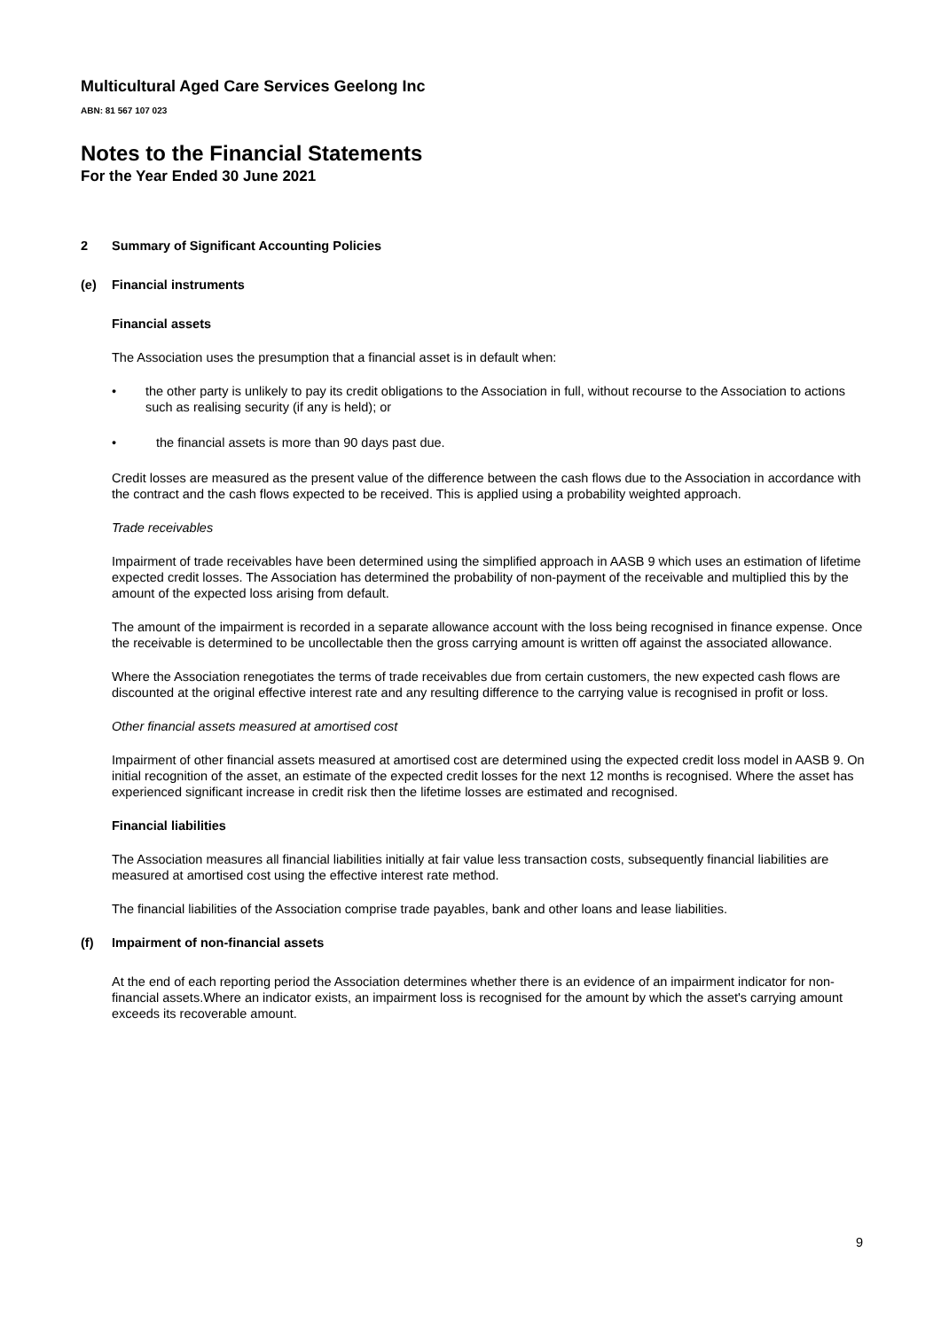Multicultural Aged Care Services Geelong Inc
ABN: 81 567 107 023
Notes to the Financial Statements
For the Year Ended 30 June 2021
2 Summary of Significant Accounting Policies
(e) Financial instruments
Financial assets
The Association uses the presumption that a financial asset is in default when:
• the other party is unlikely to pay its credit obligations to the Association in full, without recourse to the Association to actions such as realising security (if any is held); or
• the financial assets is more than 90 days past due.
Credit losses are measured as the present value of the difference between the cash flows due to the Association in accordance with the contract and the cash flows expected to be received. This is applied using a probability weighted approach.
Trade receivables
Impairment of trade receivables have been determined using the simplified approach in AASB 9 which uses an estimation of lifetime expected credit losses. The Association has determined the probability of non-payment of the receivable and multiplied this by the amount of the expected loss arising from default.
The amount of the impairment is recorded in a separate allowance account with the loss being recognised in finance expense. Once the receivable is determined to be uncollectable then the gross carrying amount is written off against the associated allowance.
Where the Association renegotiates the terms of trade receivables due from certain customers, the new expected cash flows are discounted at the original effective interest rate and any resulting difference to the carrying value is recognised in profit or loss.
Other financial assets measured at amortised cost
Impairment of other financial assets measured at amortised cost are determined using the expected credit loss model in AASB 9. On initial recognition of the asset, an estimate of the expected credit losses for the next 12 months is recognised. Where the asset has experienced significant increase in credit risk then the lifetime losses are estimated and recognised.
Financial liabilities
The Association measures all financial liabilities initially at fair value less transaction costs, subsequently financial liabilities are measured at amortised cost using the effective interest rate method.
The financial liabilities of the Association comprise trade payables, bank and other loans and lease liabilities.
(f) Impairment of non-financial assets
At the end of each reporting period the Association determines whether there is an evidence of an impairment indicator for non-financial assets.Where an indicator exists, an impairment loss is recognised for the amount by which the asset's carrying amount exceeds its recoverable amount.
9